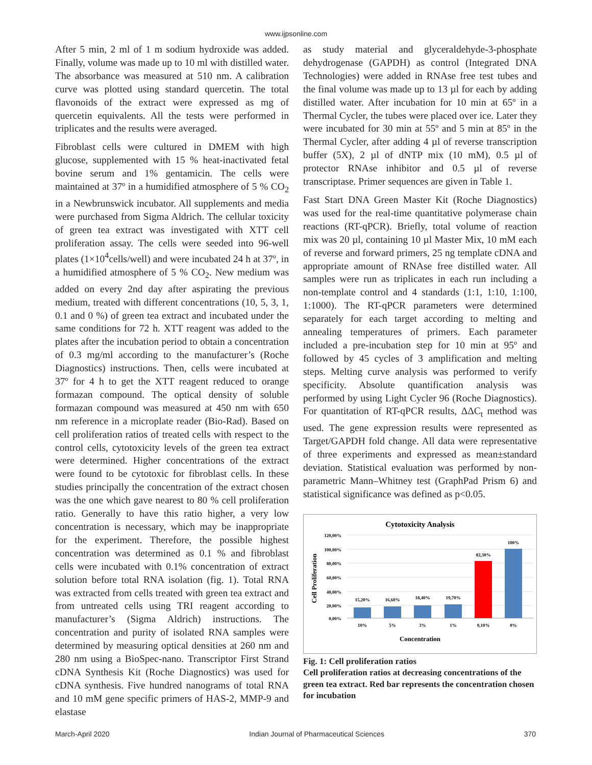www.ijpsonline.com
After 5 min, 2 ml of 1 m sodium hydroxide was added. Finally, volume was made up to 10 ml with distilled water. The absorbance was measured at 510 nm. A calibration curve was plotted using standard quercetin. The total flavonoids of the extract were expressed as mg of quercetin equivalents. All the tests were performed in triplicates and the results were averaged.
Fibroblast cells were cultured in DMEM with high glucose, supplemented with 15 % heat-inactivated fetal bovine serum and 1% gentamicin. The cells were maintained at 37º in a humidified atmosphere of 5 % CO<sub>2</sub> in a Newbrunswick incubator. All supplements and media were purchased from Sigma Aldrich. The cellular toxicity of green tea extract was investigated with XTT cell proliferation assay. The cells were seeded into 96-well plates (1×10<sup>4</sup>cells/well) and were incubated 24 h at 37º, in a humidified atmosphere of 5 % CO<sub>2</sub>. New medium was added on every 2nd day after aspirating the previous medium, treated with different concentrations (10, 5, 3, 1, 0.1 and 0 %) of green tea extract and incubated under the same conditions for 72 h. XTT reagent was added to the plates after the incubation period to obtain a concentration of 0.3 mg/ml according to the manufacturer’s (Roche Diagnostics) instructions. Then, cells were incubated at 37º for 4 h to get the XTT reagent reduced to orange formazan compound. The optical density of soluble formazan compound was measured at 450 nm with 650 nm reference in a microplate reader (Bio-Rad). Based on cell proliferation ratios of treated cells with respect to the control cells, cytotoxicity levels of the green tea extract were determined. Higher concentrations of the extract were found to be cytotoxic for fibroblast cells. In these studies principally the concentration of the extract chosen was the one which gave nearest to 80 % cell proliferation ratio. Generally to have this ratio higher, a very low concentration is necessary, which may be inappropriate for the experiment. Therefore, the possible highest concentration was determined as 0.1 % and fibroblast cells were incubated with 0.1% concentration of extract solution before total RNA isolation (fig. 1). Total RNA was extracted from cells treated with green tea extract and from untreated cells using TRI reagent according to manufacturer’s (Sigma Aldrich) instructions. The concentration and purity of isolated RNA samples were determined by measuring optical densities at 260 nm and 280 nm using a BioSpec-nano. Transcriptor First Strand cDNA Synthesis Kit (Roche Diagnostics) was used for cDNA synthesis. Five hundred nanograms of total RNA and 10 mM gene specific primers of HAS-2, MMP-9 and elastase
as study material and glyceraldehyde-3-phosphate dehydrogenase (GAPDH) as control (Integrated DNA Technologies) were added in RNAse free test tubes and the final volume was made up to 13 µl for each by adding distilled water. After incubation for 10 min at 65º in a Thermal Cycler, the tubes were placed over ice. Later they were incubated for 30 min at 55º and 5 min at 85º in the Thermal Cycler, after adding 4 µl of reverse transcription buffer (5X), 2 µl of dNTP mix (10 mM), 0.5 µl of protector RNAse inhibitor and 0.5 µl of reverse transcriptase. Primer sequences are given in Table 1.
Fast Start DNA Green Master Kit (Roche Diagnostics) was used for the real-time quantitative polymerase chain reactions (RT-qPCR). Briefly, total volume of reaction mix was 20 µl, containing 10 µl Master Mix, 10 mM each of reverse and forward primers, 25 ng template cDNA and appropriate amount of RNAse free distilled water. All samples were run as triplicates in each run including a non-template control and 4 standards (1:1, 1:10, 1:100, 1:1000). The RT-qPCR parameters were determined separately for each target according to melting and annealing temperatures of primers. Each parameter included a pre-incubation step for 10 min at 95º and followed by 45 cycles of 3 amplification and melting steps. Melting curve analysis was performed to verify specificity. Absolute quantification analysis was performed by using Light Cycler 96 (Roche Diagnostics). For quantitation of RT-qPCR results, ΔΔC<sub>t</sub> method was used. The gene expression results were represented as Target/GAPDH fold change. All data were representative of three experiments and expressed as mean±standard deviation. Statistical evaluation was performed by non-parametric Mann–Whitney test (GraphPad Prism 6) and statistical significance was defined as p<0.05.
Cytotoxicity Analysis
Cell Proliferation
120,00%
100,00%
80,00%
60,00%
40,00%
20,00%
0,00%
15,20%
16,60%
18,40%
19,70%
82,30%
100%
10%
5%
3%
1%
0,10%
0%
Concentration
Fig. 1: Cell proliferation ratios
Cell proliferation ratios at decreasing concentrations of the green tea extract. Red bar represents the concentration chosen for incubation
March-April 2020 Indian Journal of Pharmaceutical Sciences 370